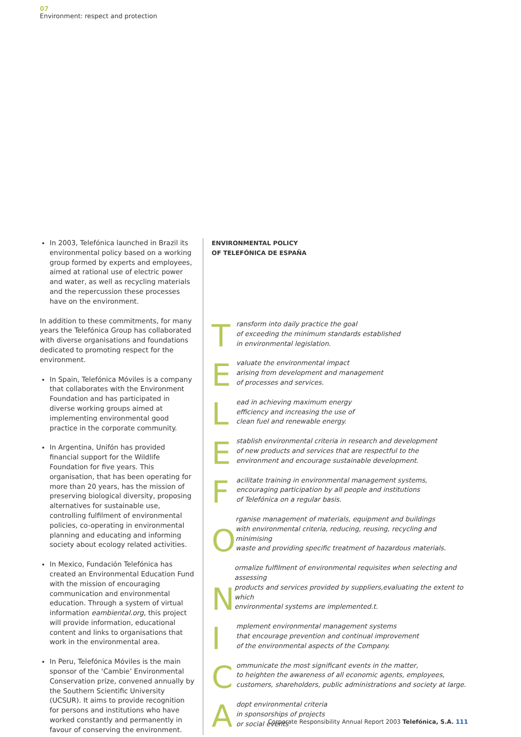07
Environment: respect and protection
In 2003, Telefónica launched in Brazil its environmental policy based on a working group formed by experts and employees, aimed at rational use of electric power and water, as well as recycling materials and the repercussion these processes have on the environment.
In addition to these commitments, for many years the Telefónica Group has collaborated with diverse organisations and foundations dedicated to promoting respect for the environment.
In Spain, Telefónica Móviles is a company that collaborates with the Environment Foundation and has participated in diverse working groups aimed at implementing environmental good practice in the corporate community.
In Argentina, Unifón has provided financial support for the Wildlife Foundation for five years. This organisation, that has been operating for more than 20 years, has the mission of preserving biological diversity, proposing alternatives for sustainable use, controlling fulfilment of environmental policies, co-operating in environmental planning and educating and informing society about ecology related activities.
In Mexico, Fundación Telefónica has created an Environmental Education Fund with the mission of encouraging communication and environmental education. Through a system of virtual information eambiental.org, this project will provide information, educational content and links to organisations that work in the environmental area.
In Peru, Telefónica Móviles is the main sponsor of the ‘Cambie’ Environmental Conservation prize, convened annually by the Southern Scientific University (UCSUR). It aims to provide recognition for persons and institutions who have worked constantly and permanently in favour of conserving the environment.
ENVIRONMENTAL POLICY
OF TELEFÓNICA DE ESPAÑA
Transform into daily practice the goal
of exceeding the minimum standards established
in environmental legislation.
Evaluate the environmental impact
arising from development and management
of processes and services.
Lead in achieving maximum energy
efficiency and increasing the use of
clean fuel and renewable energy.
Establish environmental criteria in research and development
of new products and services that are respectful to the
environment and encourage sustainable development.
Facilitate training in environmental management systems,
encouraging participation by all people and institutions
of Telefónica on a regular basis.
Organise management of materials, equipment and buildings
with environmental criteria, reducing, reusing, recycling and minimising
waste and providing specific treatment of hazardous materials.
Normalize fulfilment of environmental requisites when selecting and assessing
products and services provided by suppliers,evaluating the extent to which
environmental systems are implemented.t.
Implement environmental management systems
that encourage prevention and continual improvement
of the environmental aspects of the Company.
Communicate the most significant events in the matter,
to heighten the awareness of all economic agents, employees,
customers, shareholders, public administrations and society at large.
Adopt environmental criteria
in sponsorships of projects
or social events
Corporate Responsibility Annual Report 2003 Telefónica, S.A. 111